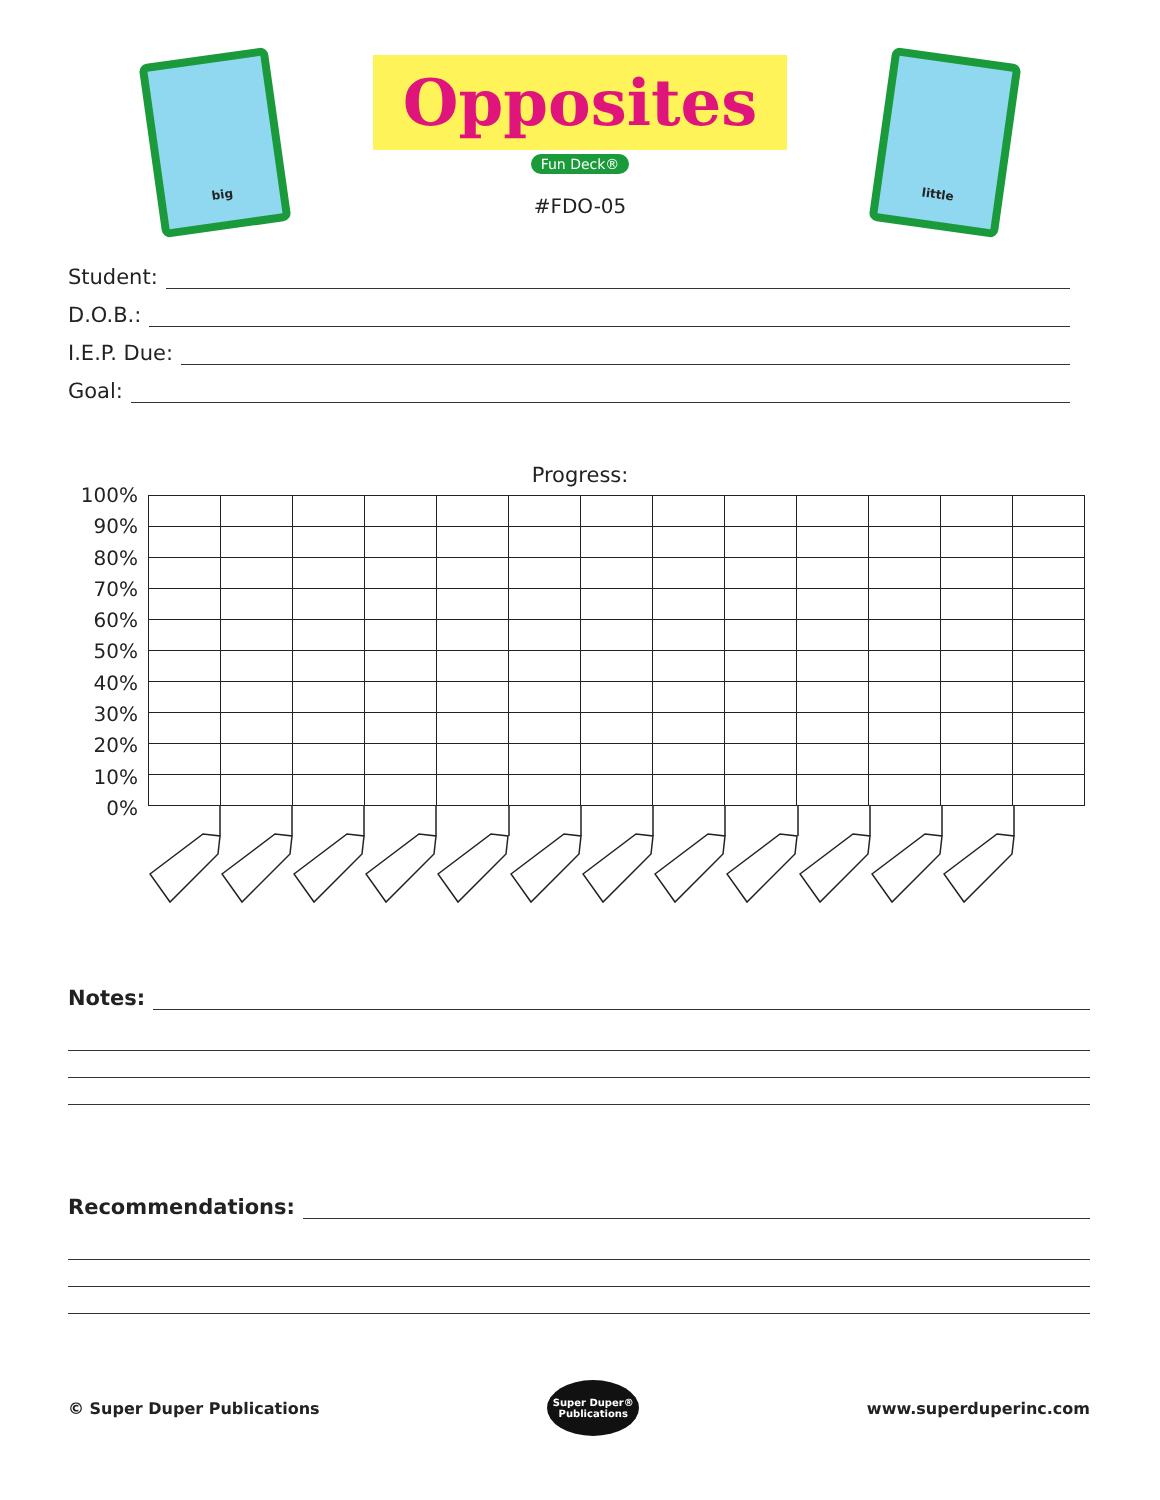big
Opposites
Fun Deck®
#FDO-05
little
Student:
D.O.B.:
I.E.P. Due:
Goal:
Progress:
100%
90%
80%
70%
60%
50%
40%
30%
20%
10%
0%
Notes:
Recommendations:
© Super Duper Publications
Super Duper®
Publications
www.superduperinc.com